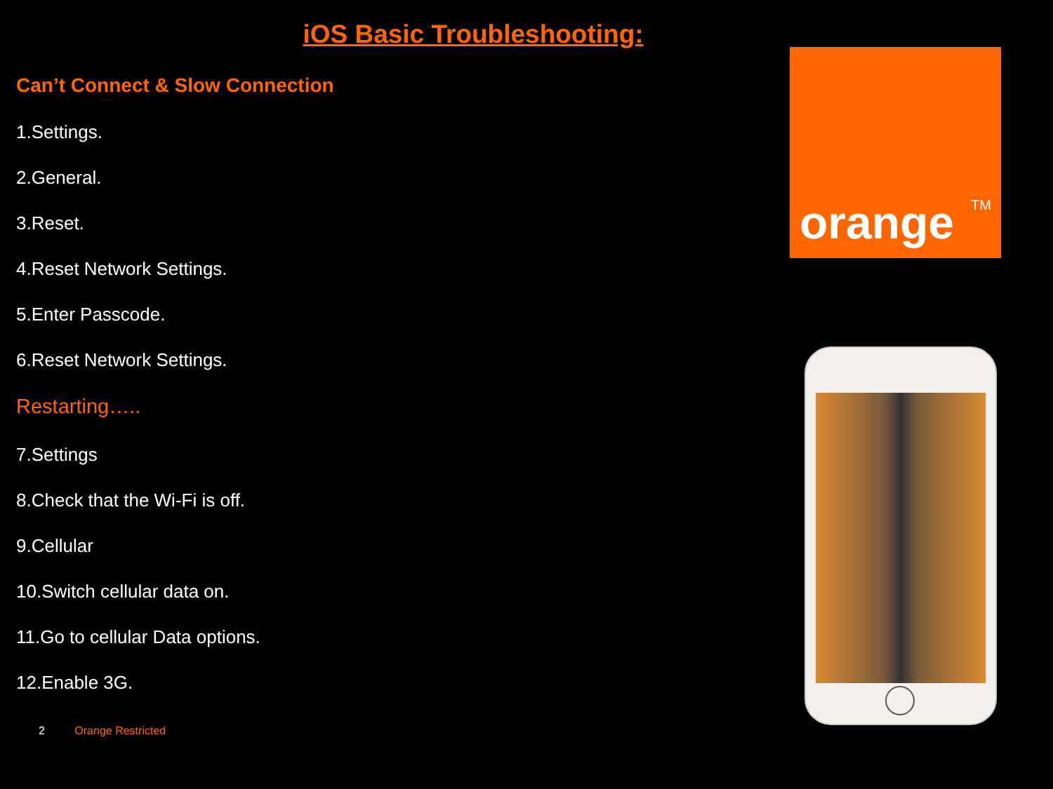iOS Basic Troubleshooting:
Can’t Connect & Slow Connection
1.Settings.
2.General.
3.Reset.
4.Reset Network Settings.
5.Enter Passcode.
6.Reset Network Settings.
Restarting…..
7.Settings
8.Check that the Wi-Fi is off.
9.Cellular
10.Switch cellular data on.
11.Go to cellular Data options.
12.Enable 3G.
orange<sup>TM</sup>
2 Orange Restricted